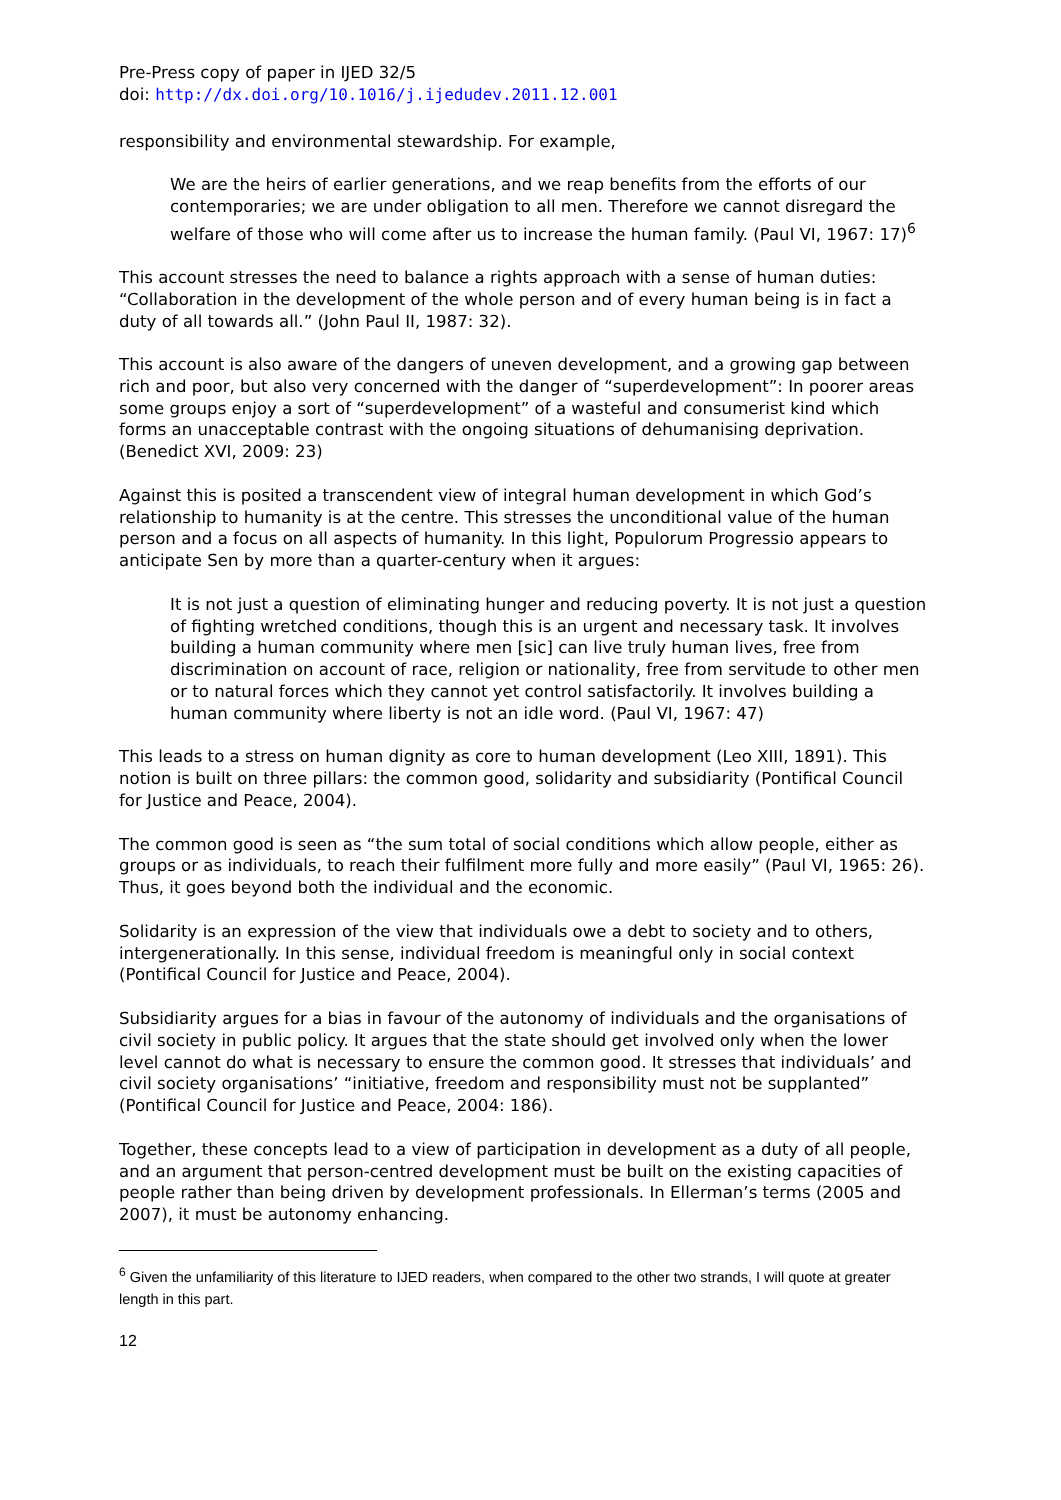Pre-Press copy of paper in IJED 32/5
doi: http://dx.doi.org/10.1016/j.ijedudev.2011.12.001
responsibility and environmental stewardship. For example,
We are the heirs of earlier generations, and we reap benefits from the efforts of our contemporaries; we are under obligation to all men. Therefore we cannot disregard the welfare of those who will come after us to increase the human family. (Paul VI, 1967: 17)<sup>6</sup>
This account stresses the need to balance a rights approach with a sense of human duties: “Collaboration in the development of the whole person and of every human being is in fact a duty of all towards all.” (John Paul II, 1987: 32).
This account is also aware of the dangers of uneven development, and a growing gap between rich and poor, but also very concerned with the danger of “superdevelopment”: In poorer areas some groups enjoy a sort of “superdevelopment” of a wasteful and consumerist kind which forms an unacceptable contrast with the ongoing situations of dehumanising deprivation. (Benedict XVI, 2009: 23)
Against this is posited a transcendent view of integral human development in which God’s relationship to humanity is at the centre. This stresses the unconditional value of the human person and a focus on all aspects of humanity. In this light, Populorum Progressio appears to anticipate Sen by more than a quarter-century when it argues:
It is not just a question of eliminating hunger and reducing poverty. It is not just a question of fighting wretched conditions, though this is an urgent and necessary task. It involves building a human community where men [sic] can live truly human lives, free from discrimination on account of race, religion or nationality, free from servitude to other men or to natural forces which they cannot yet control satisfactorily. It involves building a human community where liberty is not an idle word. (Paul VI, 1967: 47)
This leads to a stress on human dignity as core to human development (Leo XIII, 1891). This notion is built on three pillars: the common good, solidarity and subsidiarity (Pontifical Council for Justice and Peace, 2004).
The common good is seen as “the sum total of social conditions which allow people, either as groups or as individuals, to reach their fulfilment more fully and more easily” (Paul VI, 1965: 26). Thus, it goes beyond both the individual and the economic.
Solidarity is an expression of the view that individuals owe a debt to society and to others, intergenerationally. In this sense, individual freedom is meaningful only in social context (Pontifical Council for Justice and Peace, 2004).
Subsidiarity argues for a bias in favour of the autonomy of individuals and the organisations of civil society in public policy. It argues that the state should get involved only when the lower level cannot do what is necessary to ensure the common good. It stresses that individuals’ and civil society organisations’ “initiative, freedom and responsibility must not be supplanted” (Pontifical Council for Justice and Peace, 2004: 186).
Together, these concepts lead to a view of participation in development as a duty of all people, and an argument that person-centred development must be built on the existing capacities of people rather than being driven by development professionals. In Ellerman’s terms (2005 and 2007), it must be autonomy enhancing.
<sup>6</sup> Given the unfamiliarity of this literature to IJED readers, when compared to the other two strands, I will quote at greater length in this part.
12